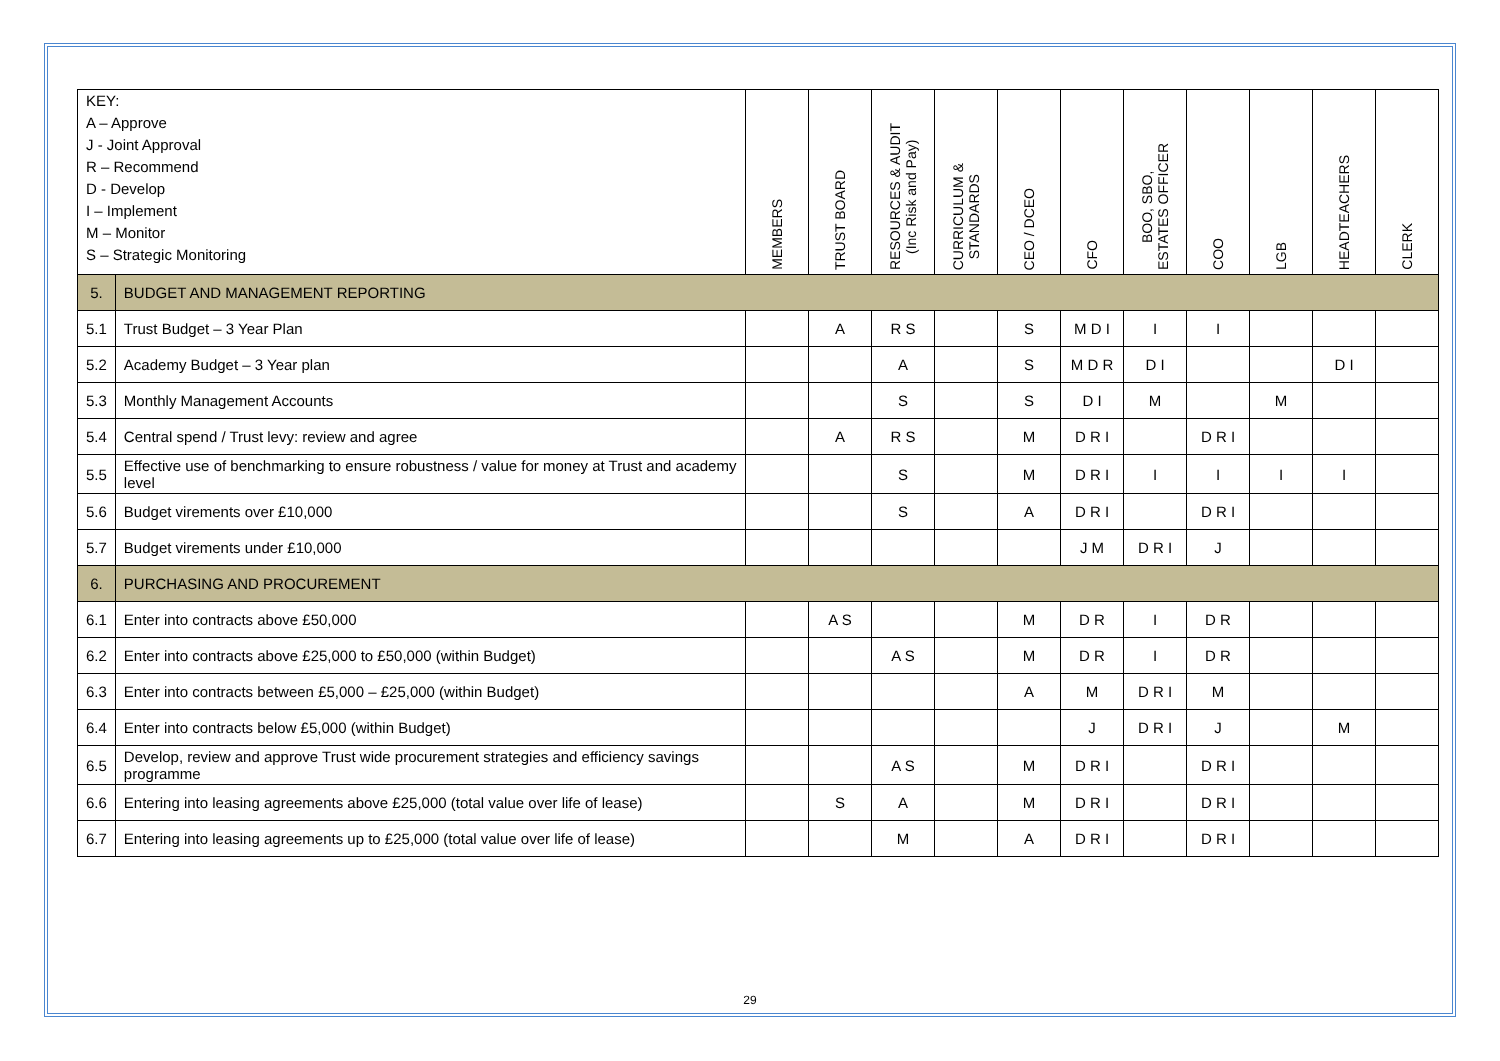| KEY: A – Approve J - Joint Approval R – Recommend D - Develop I – Implement M – Monitor S – Strategic Monitoring | | MEMBERS | TRUST BOARD | RESOURCES & AUDIT (Inc Risk and Pay) | CURRICULUM & STANDARDS | CEO / DCEO | CFO | BOO, SBO, ESTATES OFFICER | COO | LGB | HEADTEACHERS | CLERK |
| --- | --- | --- | --- | --- | --- | --- | --- | --- | --- | --- | --- | --- |
| 5. | BUDGET AND MANAGEMENT REPORTING | | | | | | | | | | | |
| 5.1 | Trust Budget – 3 Year Plan | | A | R S | | S | M D I | I | I | | | |
| 5.2 | Academy Budget – 3 Year plan | | | A | | S | M D R | D I | | | D I | |
| 5.3 | Monthly Management Accounts | | | S | | S | D I | M | | M | | |
| 5.4 | Central spend / Trust levy: review and agree | | A | R S | | M | D R I | | D R I | | | |
| 5.5 | Effective use of benchmarking to ensure robustness / value for money at Trust and academy level | | | S | | M | D R I | I | I | I | I | |
| 5.6 | Budget virements over £10,000 | | | S | | A | D R I | | D R I | | | |
| 5.7 | Budget virements under £10,000 | | | | | | J M | D R I | J | | | |
| 6. | PURCHASING AND PROCUREMENT | | | | | | | | | | | |
| 6.1 | Enter into contracts above £50,000 | | A S | | | M | D R | I | D R | | | |
| 6.2 | Enter into contracts above £25,000 to £50,000 (within Budget) | | | A S | | M | D R | I | D R | | | |
| 6.3 | Enter into contracts between £5,000 – £25,000 (within Budget) | | | | | A | M | D R I | M | | | |
| 6.4 | Enter into contracts below £5,000 (within Budget) | | | | | | J | D R I | J | | M | |
| 6.5 | Develop, review and approve Trust wide procurement strategies and efficiency savings programme | | | A S | | M | D R I | | D R I | | | |
| 6.6 | Entering into leasing agreements above £25,000 (total value over life of lease) | | S | A | | M | D R I | | D R I | | | |
| 6.7 | Entering into leasing agreements up to £25,000 (total value over life of lease) | | | M | | A | D R I | | D R I | | | |
29